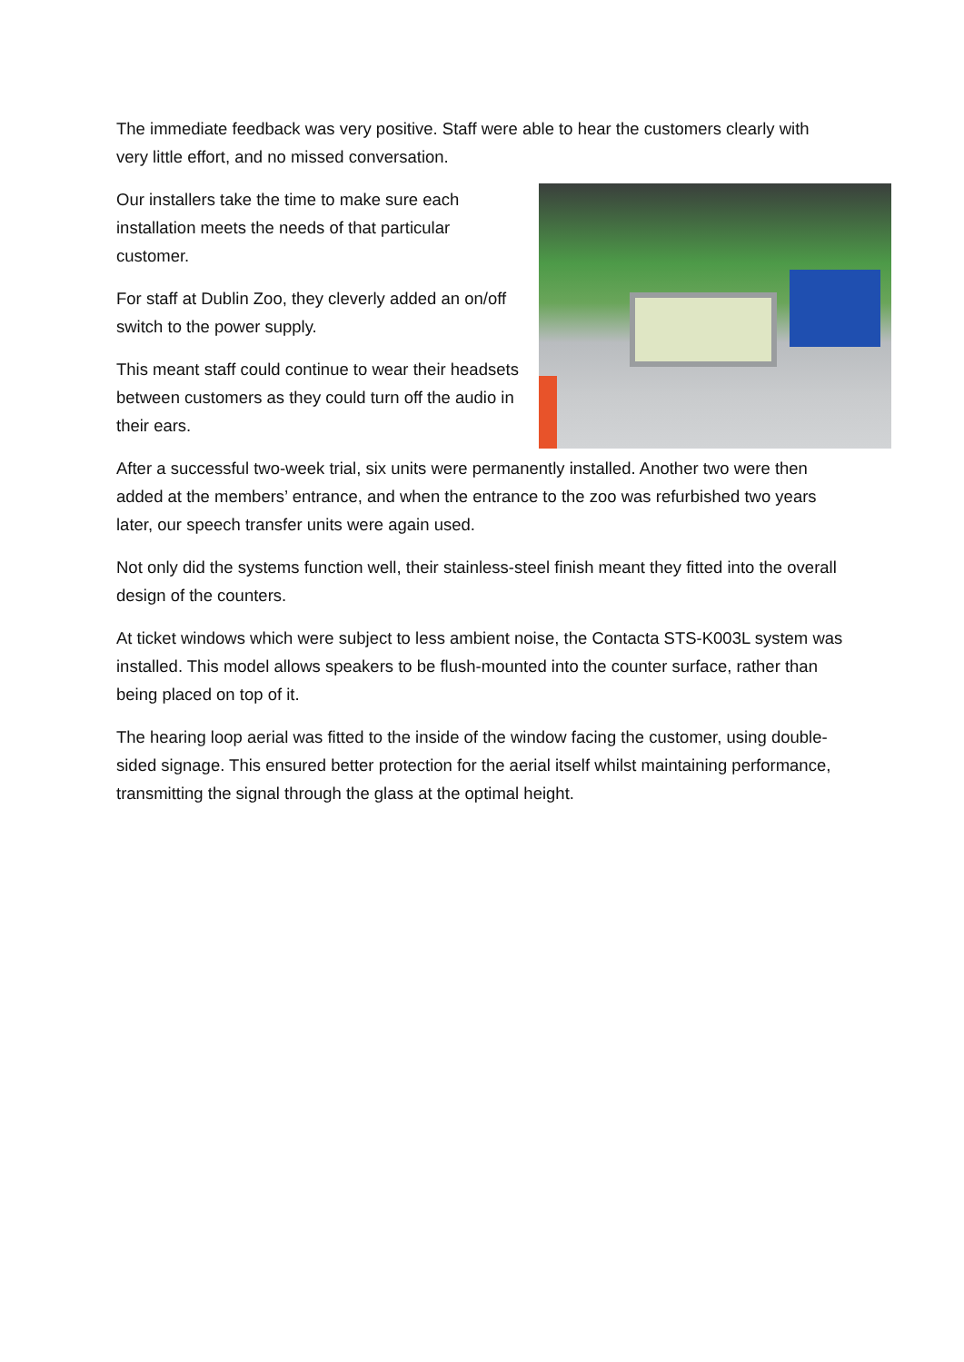The immediate feedback was very positive. Staff were able to hear the customers clearly with very little effort, and no missed conversation.
Our installers take the time to make sure each installation meets the needs of that particular customer.
For staff at Dublin Zoo, they cleverly added an on/off switch to the power supply.
This meant staff could continue to wear their headsets between customers as they could turn off the audio in their ears.
After a successful two-week trial, six units were permanently installed. Another two were then added at the members’ entrance, and when the entrance to the zoo was refurbished two years later, our speech transfer units were again used.
Not only did the systems function well, their stainless-steel finish meant they fitted into the overall design of the counters.
At ticket windows which were subject to less ambient noise, the Contacta STS-K003L system was installed. This model allows speakers to be flush-mounted into the counter surface, rather than being placed on top of it.
The hearing loop aerial was fitted to the inside of the window facing the customer, using double-sided signage. This ensured better protection for the aerial itself whilst maintaining performance, transmitting the signal through the glass at the optimal height.